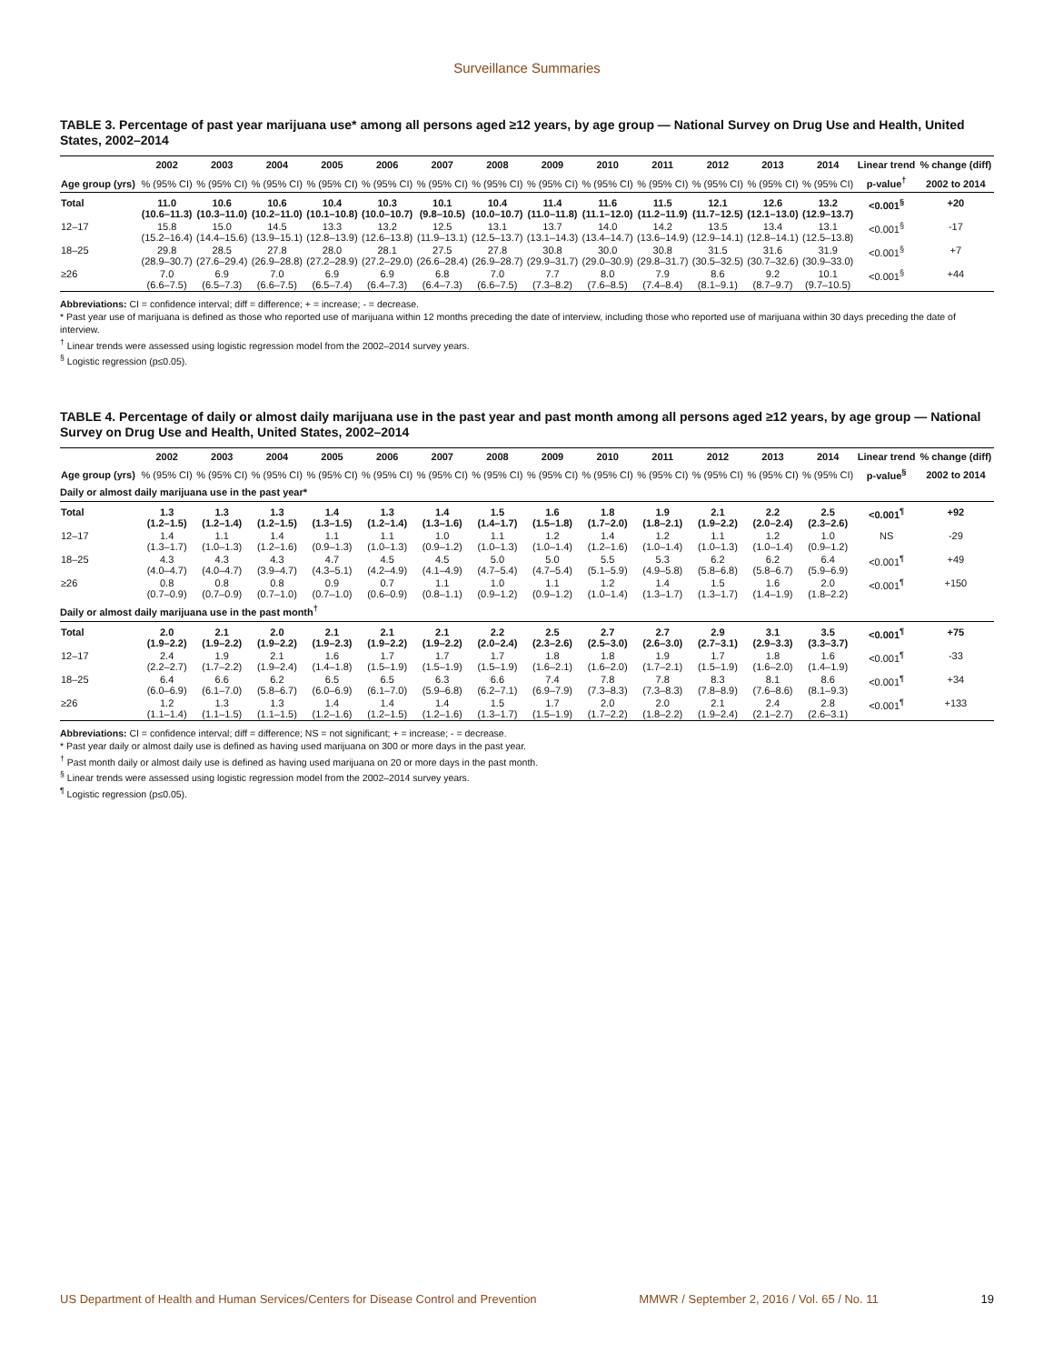Surveillance Summaries
TABLE 3. Percentage of past year marijuana use* among all persons aged ≥12 years, by age group — National Survey on Drug Use and Health, United States, 2002–2014
| Age group (yrs) | 2002 | 2003 | 2004 | 2005 | 2006 | 2007 | 2008 | 2009 | 2010 | 2011 | 2012 | 2013 | 2014 | Linear trend | % change (diff) |
| --- | --- | --- | --- | --- | --- | --- | --- | --- | --- | --- | --- | --- | --- | --- | --- |
| | % (95% CI) | % (95% CI) | % (95% CI) | % (95% CI) | % (95% CI) | % (95% CI) | % (95% CI) | % (95% CI) | % (95% CI) | % (95% CI) | % (95% CI) | % (95% CI) | % (95% CI) | p-value<sup>†</sup> | 2002 to 2014 |
| Total | 11.0 (10.6–11.3) | 10.6 (10.3–11.0) | 10.6 (10.2–11.0) | 10.4 (10.1–10.8) | 10.3 (10.0–10.7) | 10.1 (9.8–10.5) | 10.4 (10.0–10.7) | 11.4 (11.0–11.8) | 11.6 (11.1–12.0) | 11.5 (11.2–11.9) | 12.1 (11.7–12.5) | 12.6 (12.1–13.0) | 13.2 (12.9–13.7) | <0.001<sup>§</sup> | +20 |
| 12–17 | 15.8 (15.2–16.4) | 15.0 (14.4–15.6) | 14.5 (13.9–15.1) | 13.3 (12.8–13.9) | 13.2 (12.6–13.8) | 12.5 (11.9–13.1) | 13.1 (12.5–13.7) | 13.7 (13.1–14.3) | 14.0 (13.4–14.7) | 14.2 (13.6–14.9) | 13.5 (12.9–14.1) | 13.4 (12.8–14.1) | 13.1 (12.5–13.8) | <0.001<sup>§</sup> | -17 |
| 18–25 | 29.8 (28.9–30.7) | 28.5 (27.6–29.4) | 27.8 (26.9–28.8) | 28.0 (27.2–28.9) | 28.1 (27.2–29.0) | 27.5 (26.6–28.4) | 27.8 (26.9–28.7) | 30.8 (29.9–31.7) | 30.0 (29.0–30.9) | 30.8 (29.8–31.7) | 31.5 (30.5–32.5) | 31.6 (30.7–32.6) | 31.9 (30.9–33.0) | <0.001<sup>§</sup> | +7 |
| ≥26 | 7.0 (6.6–7.5) | 6.9 (6.5–7.3) | 7.0 (6.6–7.5) | 6.9 (6.5–7.4) | 6.9 (6.4–7.3) | 6.8 (6.4–7.3) | 7.0 (6.6–7.5) | 7.7 (7.3–8.2) | 8.0 (7.6–8.5) | 7.9 (7.4–8.4) | 8.6 (8.1–9.1) | 9.2 (8.7–9.7) | 10.1 (9.7–10.5) | <0.001<sup>§</sup> | +44 |
Abbreviations: CI = confidence interval; diff = difference; + = increase; - = decrease.
* Past year use of marijuana is defined as those who reported use of marijuana within 12 months preceding the date of interview, including those who reported use of marijuana within 30 days preceding the date of interview.
<sup>†</sup> Linear trends were assessed using logistic regression model from the 2002–2014 survey years.
<sup>§</sup> Logistic regression (p≤0.05).
TABLE 4. Percentage of daily or almost daily marijuana use in the past year and past month among all persons aged ≥12 years, by age group — National Survey on Drug Use and Health, United States, 2002–2014
| Age group (yrs) | 2002 | 2003 | 2004 | 2005 | 2006 | 2007 | 2008 | 2009 | 2010 | 2011 | 2012 | 2013 | 2014 | Linear trend | % change (diff) |
| --- | --- | --- | --- | --- | --- | --- | --- | --- | --- | --- | --- | --- | --- | --- | --- |
| | % (95% CI) | % (95% CI) | % (95% CI) | % (95% CI) | % (95% CI) | % (95% CI) | % (95% CI) | % (95% CI) | % (95% CI) | % (95% CI) | % (95% CI) | % (95% CI) | % (95% CI) | p-value<sup>§</sup> | 2002 to 2014 |
| Daily or almost daily marijuana use in the past year* | | | | | | | | | | | | | | | |
| Total | 1.3 (1.2–1.5) | 1.3 (1.2–1.4) | 1.3 (1.2–1.5) | 1.4 (1.3–1.5) | 1.3 (1.2–1.4) | 1.4 (1.3–1.6) | 1.5 (1.4–1.7) | 1.6 (1.5–1.8) | 1.8 (1.7–2.0) | 1.9 (1.8–2.1) | 2.1 (1.9–2.2) | 2.2 (2.0–2.4) | 2.5 (2.3–2.6) | <0.001<sup>¶</sup> | +92 |
| 12–17 | 1.4 (1.3–1.7) | 1.1 (1.0–1.3) | 1.4 (1.2–1.6) | 1.1 (0.9–1.3) | 1.1 (1.0–1.3) | 1.0 (0.9–1.2) | 1.1 (1.0–1.3) | 1.2 (1.0–1.4) | 1.4 (1.2–1.6) | 1.2 (1.0–1.4) | 1.1 (1.0–1.3) | 1.2 (1.0–1.4) | 1.0 (0.9–1.2) | NS | -29 |
| 18–25 | 4.3 (4.0–4.7) | 4.3 (4.0–4.7) | 4.3 (3.9–4.7) | 4.7 (4.3–5.1) | 4.5 (4.2–4.9) | 4.5 (4.1–4.9) | 5.0 (4.7–5.4) | 5.0 (4.7–5.4) | 5.5 (5.1–5.9) | 5.3 (4.9–5.8) | 6.2 (5.8–6.8) | 6.2 (5.8–6.7) | 6.4 (5.9–6.9) | <0.001<sup>¶</sup> | +49 |
| ≥26 | 0.8 (0.7–0.9) | 0.8 (0.7–0.9) | 0.8 (0.7–1.0) | 0.9 (0.7–1.0) | 0.7 (0.6–0.9) | 1.1 (0.8–1.1) | 1.0 (0.9–1.2) | 1.1 (0.9–1.2) | 1.2 (1.0–1.4) | 1.4 (1.3–1.7) | 1.5 (1.3–1.7) | 1.6 (1.4–1.9) | 2.0 (1.8–2.2) | <0.001<sup>¶</sup> | +150 |
| Daily or almost daily marijuana use in the past month<sup>†</sup> | | | | | | | | | | | | | | | |
| Total | 2.0 (1.9–2.2) | 2.1 (1.9–2.2) | 2.0 (1.9–2.2) | 2.1 (1.9–2.3) | 2.1 (1.9–2.2) | 2.1 (1.9–2.2) | 2.2 (2.0–2.4) | 2.5 (2.3–2.6) | 2.7 (2.5–3.0) | 2.7 (2.6–3.0) | 2.9 (2.7–3.1) | 3.1 (2.9–3.3) | 3.5 (3.3–3.7) | <0.001<sup>¶</sup> | +75 |
| 12–17 | 2.4 (2.2–2.7) | 1.9 (1.7–2.2) | 2.1 (1.9–2.4) | 1.6 (1.4–1.8) | 1.7 (1.5–1.9) | 1.7 (1.5–1.9) | 1.7 (1.5–1.9) | 1.8 (1.6–2.1) | 1.8 (1.6–2.0) | 1.9 (1.7–2.1) | 1.7 (1.5–1.9) | 1.8 (1.6–2.0) | 1.6 (1.4–1.9) | <0.001<sup>¶</sup> | -33 |
| 18–25 | 6.4 (6.0–6.9) | 6.6 (6.1–7.0) | 6.2 (5.8–6.7) | 6.5 (6.0–6.9) | 6.5 (6.1–7.0) | 6.3 (5.9–6.8) | 6.6 (6.2–7.1) | 7.4 (6.9–7.9) | 7.8 (7.3–8.3) | 7.8 (7.3–8.3) | 8.3 (7.8–8.9) | 8.1 (7.6–8.6) | 8.6 (8.1–9.3) | <0.001<sup>¶</sup> | +34 |
| ≥26 | 1.2 (1.1–1.4) | 1.3 (1.1–1.5) | 1.3 (1.1–1.5) | 1.4 (1.2–1.6) | 1.4 (1.2–1.5) | 1.4 (1.2–1.6) | 1.5 (1.3–1.7) | 1.7 (1.5–1.9) | 2.0 (1.7–2.2) | 2.0 (1.8–2.2) | 2.1 (1.9–2.4) | 2.4 (2.1–2.7) | 2.8 (2.6–3.1) | <0.001<sup>¶</sup> | +133 |
Abbreviations: CI = confidence interval; diff = difference; NS = not significant; + = increase; - = decrease.
* Past year daily or almost daily use is defined as having used marijuana on 300 or more days in the past year.
<sup>†</sup> Past month daily or almost daily use is defined as having used marijuana on 20 or more days in the past month.
<sup>§</sup> Linear trends were assessed using logistic regression model from the 2002–2014 survey years.
<sup>¶</sup> Logistic regression (p≤0.05).
US Department of Health and Human Services/Centers for Disease Control and Prevention MMWR / September 2, 2016 / Vol. 65 / No. 11 19